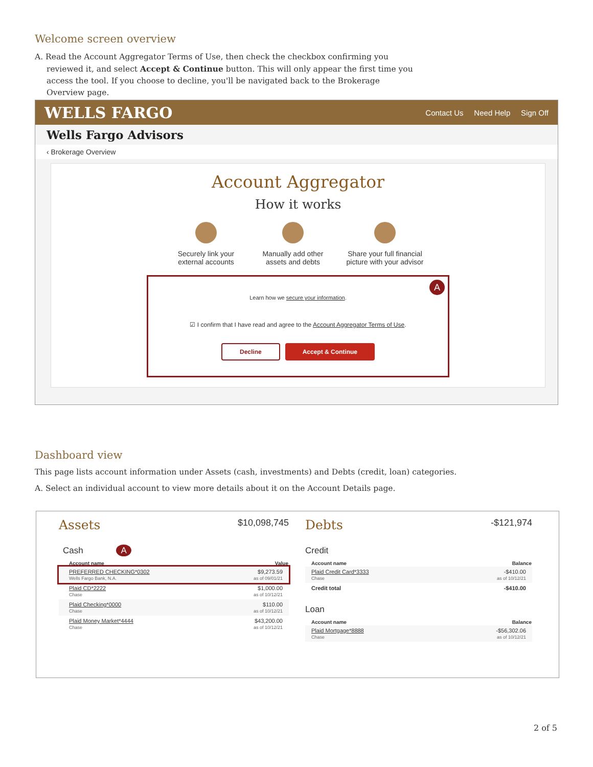Welcome screen overview
A. Read the Account Aggregator Terms of Use, then check the checkbox confirming you reviewed it, and select Accept & Continue button. This will only appear the first time you access the tool. If you choose to decline, you'll be navigated back to the Brokerage Overview page.
WELLS FARGO Contact Us Need Help Sign Off
Wells Fargo Advisors
‹ Brokerage Overview
Account Aggregator
How it works
Securely link your external accounts
Manually add other assets and debts
Share your full financial picture with your advisor
A
Learn how we secure your information.
☑ I confirm that I have read and agree to the Account Aggregator Terms of Use.
Decline Accept & Continue
Dashboard view
This page lists account information under Assets (cash, investments) and Debts (credit, loan) categories.
A. Select an individual account to view more details about it on the Account Details page.
Assets $10,098,745
Cash A
| Account name | Value |
| --- | --- |
| PREFERRED CHECKING*0302 Wells Fargo Bank, N.A. | $9,273.59 as of 09/01/21 |
| Plaid CD*2222 Chase | $1,000.00 as of 10/12/21 |
| Plaid Checking*0000 Chase | $110.00 as of 10/12/21 |
| Plaid Money Market*4444 Chase | $43,200.00 as of 10/12/21 |
Debts -$121,974
Credit
| Account name | Balance |
| --- | --- |
| Plaid Credit Card*3333 Chase | -$410.00 as of 10/12/21 |
| Credit total | -$410.00 |
Loan
| Account name | Balance |
| --- | --- |
| Plaid Mortgage*8888 Chase | -$56,302.06 as of 10/12/21 |
2 of 5